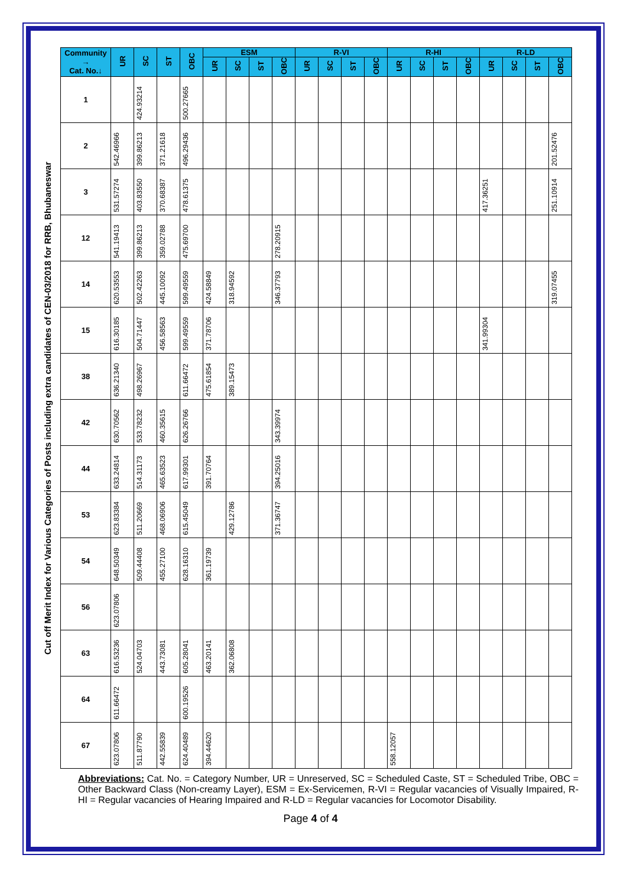Cut off Merit Index for Various Categories of Posts including extra candidates of CEN-03/2018 for RRB, Bhubaneswar
| Community → Cat. No.↓ | UR | SC | ST | OBC | ESM | | | | R-VI | | | | R-HI | | | | R-LD | | | |
| --- | --- | --- | --- | --- | --- | --- | --- | --- | --- | --- | --- | --- | --- | --- | --- | --- | --- | --- | --- | --- |
| | | | | | UR | SC | ST | OBC | UR | SC | ST | OBC | UR | SC | ST | OBC | UR | SC | ST | OBC |
| 1 | | 424.93214 | | 500.27665 | | | | | | | | | | | | | | | | |
| 2 | 542.46966 | 399.86213 | 371.21618 | 496.29436 | | | | | | | | | | | | | | | | 201.52476 |
| 3 | 531.57274 | 403.83550 | 370.68387 | 478.61375 | | | | | | | | | | | | | 417.36251 | | | 251.10914 |
| 12 | 541.19413 | 399.86213 | 359.02788 | 475.69700 | | | | 278.20915 | | | | | | | | | | | | |
| 14 | 620.53553 | 502.42263 | 445.10092 | 599.49559 | 424.58849 | 318.94592 | | 346.37793 | | | | | | | | | | | | 319.07455 |
| 15 | 616.30185 | 504.71447 | 456.58563 | 599.49559 | 371.78706 | | | | | | | | | | | | 341.99304 | | | |
| 38 | 636.21340 | 498.26967 | | 611.66472 | 475.61854 | 389.15473 | | | | | | | | | | | | | | |
| 42 | 630.70562 | 533.78232 | 460.35615 | 626.26766 | | | | 343.39974 | | | | | | | | | | | | |
| 44 | 633.24814 | 514.31173 | 465.63523 | 617.99301 | 391.70764 | | | 394.25016 | | | | | | | | | | | | |
| 53 | 623.83384 | 511.20669 | 468.06906 | 615.45049 | | 429.12786 | | 371.36747 | | | | | | | | | | | | |
| 54 | 648.50349 | 509.44408 | 455.27100 | 628.16310 | 361.19739 | | | | | | | | | | | | | | | |
| 56 | 623.07806 | | | | | | | | | | | | | | | | | | | |
| 63 | 616.53236 | 524.04703 | 443.73081 | 605.28041 | 463.20141 | 362.06808 | | | | | | | | | | | | | | |
| 64 | 611.66472 | | | 600.19526 | | | | | | | | | | | | | | | | |
| 67 | 623.07806 | 511.87790 | 442.55839 | 624.40489 | 394.44620 | | | | | | | | 558.12057 | | | | | | | |
Abbreviations: Cat. No. = Category Number, UR = Unreserved, SC = Scheduled Caste, ST = Scheduled Tribe, OBC = Other Backward Class (Non-creamy Layer), ESM = Ex-Servicemen, R-VI = Regular vacancies of Visually Impaired, R-HI = Regular vacancies of Hearing Impaired and R-LD = Regular vacancies for Locomotor Disability.
Page 4 of 4